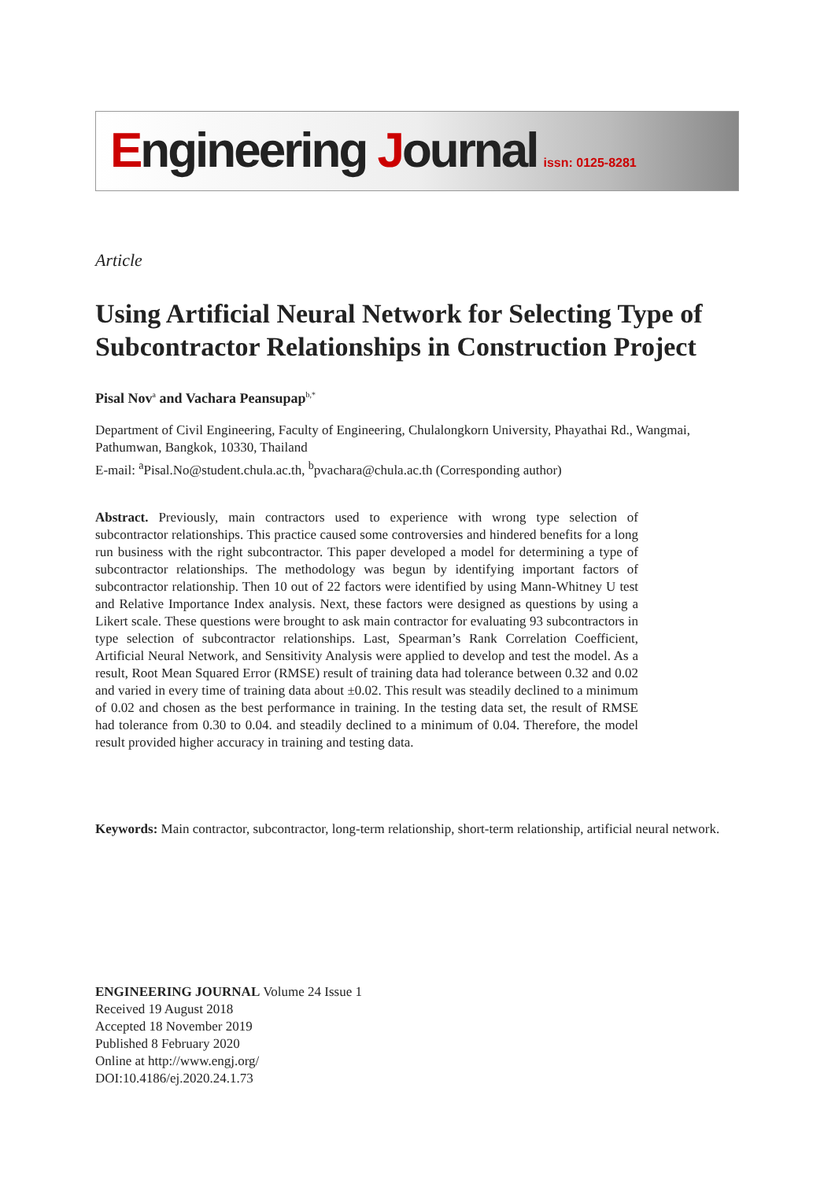Engineering Journal issn: 0125-8281
Article
Using Artificial Neural Network for Selecting Type of Subcontractor Relationships in Construction Project
Pisal Nov<sup>a</sup> and Vachara Peansupap<sup>b,*</sup>
Department of Civil Engineering, Faculty of Engineering, Chulalongkorn University, Phayathai Rd., Wangmai, Pathumwan, Bangkok, 10330, Thailand
E-mail: <sup>a</sup>Pisal.No@student.chula.ac.th, <sup>b</sup>pvachara@chula.ac.th (Corresponding author)
Abstract. Previously, main contractors used to experience with wrong type selection of subcontractor relationships. This practice caused some controversies and hindered benefits for a long run business with the right subcontractor. This paper developed a model for determining a type of subcontractor relationships. The methodology was begun by identifying important factors of subcontractor relationship. Then 10 out of 22 factors were identified by using Mann-Whitney U test and Relative Importance Index analysis. Next, these factors were designed as questions by using a Likert scale. These questions were brought to ask main contractor for evaluating 93 subcontractors in type selection of subcontractor relationships. Last, Spearman’s Rank Correlation Coefficient, Artificial Neural Network, and Sensitivity Analysis were applied to develop and test the model. As a result, Root Mean Squared Error (RMSE) result of training data had tolerance between 0.32 and 0.02 and varied in every time of training data about ±0.02. This result was steadily declined to a minimum of 0.02 and chosen as the best performance in training. In the testing data set, the result of RMSE had tolerance from 0.30 to 0.04. and steadily declined to a minimum of 0.04. Therefore, the model result provided higher accuracy in training and testing data.
Keywords: Main contractor, subcontractor, long-term relationship, short-term relationship, artificial neural network.
ENGINEERING JOURNAL Volume 24 Issue 1
Received 19 August 2018
Accepted 18 November 2019
Published 8 February 2020
Online at http://www.engj.org/
DOI:10.4186/ej.2020.24.1.73